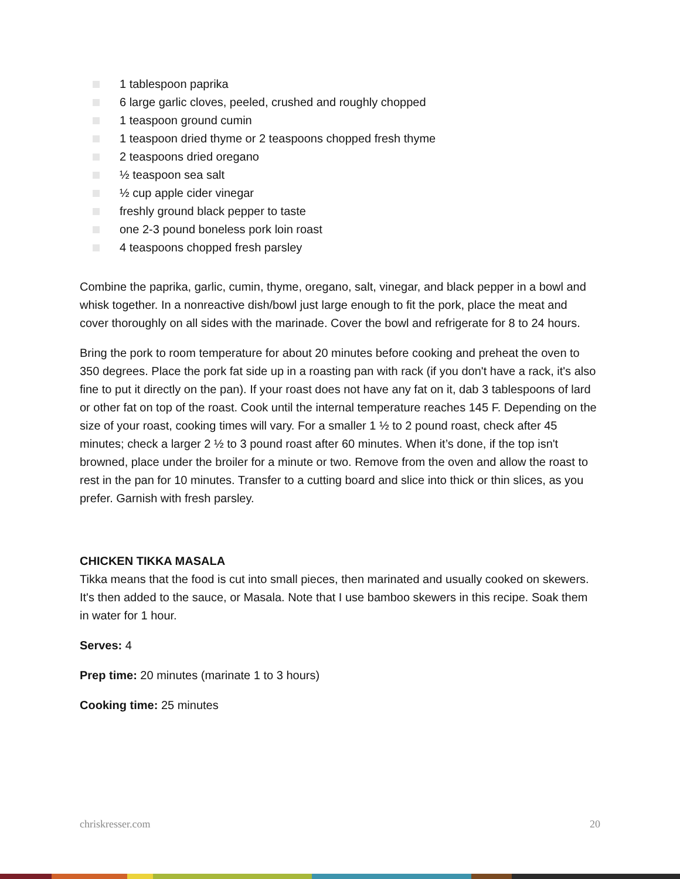1 tablespoon paprika
6 large garlic cloves, peeled, crushed and roughly chopped
1 teaspoon ground cumin
1 teaspoon dried thyme or 2 teaspoons chopped fresh thyme
2 teaspoons dried oregano
½ teaspoon sea salt
½ cup apple cider vinegar
freshly ground black pepper to taste
one 2-3 pound boneless pork loin roast
4 teaspoons chopped fresh parsley
Combine the paprika, garlic, cumin, thyme, oregano, salt, vinegar, and black pepper in a bowl and whisk together. In a nonreactive dish/bowl just large enough to fit the pork, place the meat and cover thoroughly on all sides with the marinade. Cover the bowl and refrigerate for 8 to 24 hours.
Bring the pork to room temperature for about 20 minutes before cooking and preheat the oven to 350 degrees. Place the pork fat side up in a roasting pan with rack (if you don't have a rack, it's also fine to put it directly on the pan). If your roast does not have any fat on it, dab 3 tablespoons of lard or other fat on top of the roast. Cook until the internal temperature reaches 145 F. Depending on the size of your roast, cooking times will vary. For a smaller 1 ½ to 2 pound roast, check after 45 minutes; check a larger 2 ½ to 3 pound roast after 60 minutes. When it’s done, if the top isn't browned, place under the broiler for a minute or two. Remove from the oven and allow the roast to rest in the pan for 10 minutes. Transfer to a cutting board and slice into thick or thin slices, as you prefer. Garnish with fresh parsley.
CHICKEN TIKKA MASALA
Tikka means that the food is cut into small pieces, then marinated and usually cooked on skewers. It's then added to the sauce, or Masala. Note that I use bamboo skewers in this recipe. Soak them in water for 1 hour.
Serves: 4
Prep time: 20 minutes (marinate 1 to 3 hours)
Cooking time: 25 minutes
chriskresser.com 20